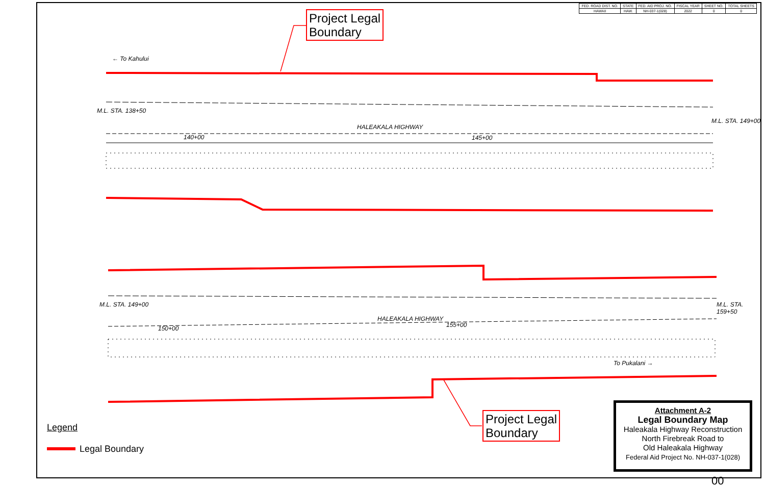| FED. ROAD DIST. NO. | STATE | FED. AID PROJ. NO. | FISCAL YEAR | SHEET NO. | TOTAL SHEETS |
| HAWAII | HAW. | NH-037-1(028) | 2022 | 0 | 0 |
Project Legal
Boundary
Project Legal
Boundary
← To Kahului
HALEAKALA HIGHWAY
HALEAKALA HIGHWAY
140+00 145+00
150+00 155+00
To Pukalani →
M.L. STA. 138+50
M.L. STA. 149+00
M.L. STA. 149+00 M.L. STA. 159+50
Attachment A-2
Legal Boundary Map
Haleakala Highway Reconstruction
North Firebreak Road to
Old Haleakala Highway
Federal Aid Project No. NH-037-1(028)
Legend
Legal Boundary
00